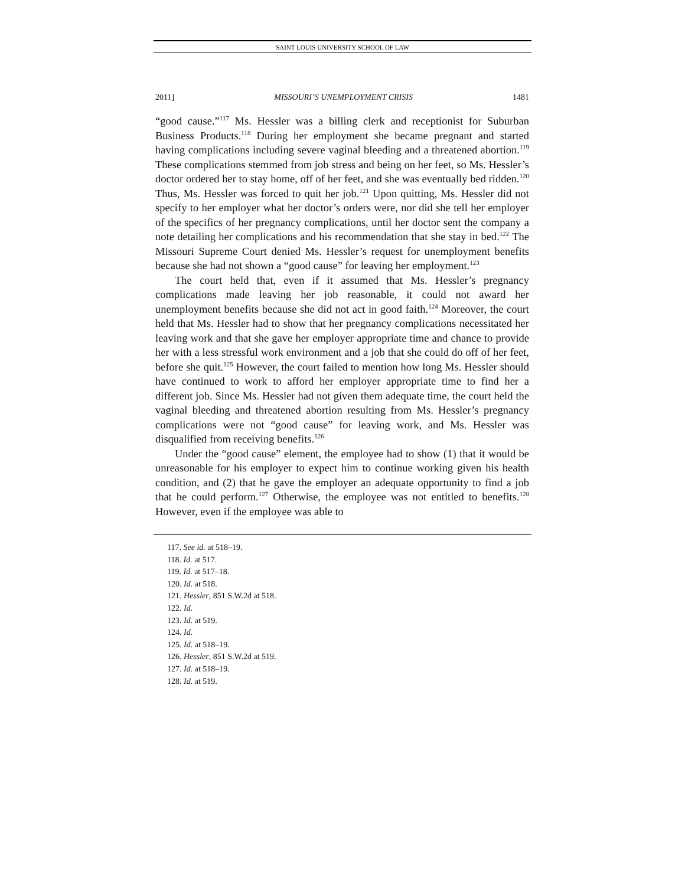SAINT LOUIS UNIVERSITY SCHOOL OF LAW
2011] MISSOURI’S UNEMPLOYMENT CRISIS 1481
“good cause.”<sup>117</sup> Ms. Hessler was a billing clerk and receptionist for Suburban Business Products.<sup>118</sup> During her employment she became pregnant and started having complications including severe vaginal bleeding and a threatened abortion.<sup>119</sup> These complications stemmed from job stress and being on her feet, so Ms. Hessler’s doctor ordered her to stay home, off of her feet, and she was eventually bed ridden.<sup>120</sup> Thus, Ms. Hessler was forced to quit her job.<sup>121</sup> Upon quitting, Ms. Hessler did not specify to her employer what her doctor’s orders were, nor did she tell her employer of the specifics of her pregnancy complications, until her doctor sent the company a note detailing her complications and his recommendation that she stay in bed.<sup>122</sup> The Missouri Supreme Court denied Ms. Hessler’s request for unemployment benefits because she had not shown a “good cause” for leaving her employment.<sup>123</sup>
The court held that, even if it assumed that Ms. Hessler’s pregnancy complications made leaving her job reasonable, it could not award her unemployment benefits because she did not act in good faith.<sup>124</sup> Moreover, the court held that Ms. Hessler had to show that her pregnancy complications necessitated her leaving work and that she gave her employer appropriate time and chance to provide her with a less stressful work environment and a job that she could do off of her feet, before she quit.<sup>125</sup> However, the court failed to mention how long Ms. Hessler should have continued to work to afford her employer appropriate time to find her a different job. Since Ms. Hessler had not given them adequate time, the court held the vaginal bleeding and threatened abortion resulting from Ms. Hessler’s pregnancy complications were not “good cause” for leaving work, and Ms. Hessler was disqualified from receiving benefits.<sup>126</sup>
Under the “good cause” element, the employee had to show (1) that it would be unreasonable for his employer to expect him to continue working given his health condition, and (2) that he gave the employer an adequate opportunity to find a job that he could perform.<sup>127</sup> Otherwise, the employee was not entitled to benefits.<sup>128</sup> However, even if the employee was able to
117. See id. at 518–19.
118. Id. at 517.
119. Id. at 517–18.
120. Id. at 518.
121. Hessler, 851 S.W.2d at 518.
122. Id.
123. Id. at 519.
124. Id.
125. Id. at 518–19.
126. Hessler, 851 S.W.2d at 519.
127. Id. at 518–19.
128. Id. at 519.